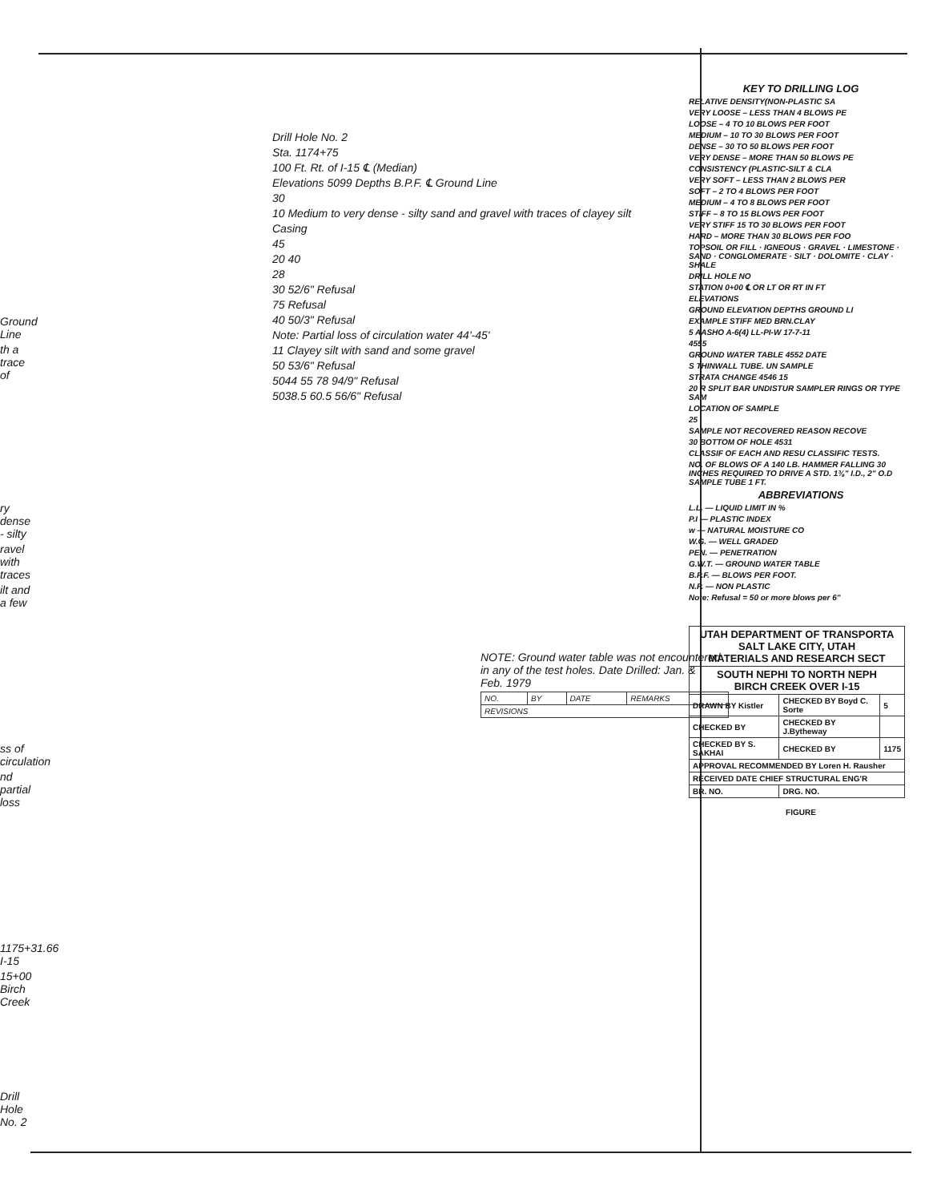Ground Line
th a trace of
ry dense - silty
ravel with traces
ilt and a few
ss of circulation
nd partial loss
1175+31.66 I-15
15+00 Birch Creek
Drill Hole No. 2
Drill Hole No. 2
Sta. 1174+75
100 Ft. Rt. of I-15 ℄ (Median)
Elevations 5099 Depths B.P.F. ℄ Ground Line
30
10 Medium to very dense - silty sand and gravel with traces of clayey silt
Casing
45
20 40
28
30 52/6" Refusal
75 Refusal
40 50/3" Refusal
Note: Partial loss of circulation water 44'-45'
11 Clayey silt with sand and some gravel
50 53/6" Refusal
5044 55 78 94/9" Refusal
5038.5 60.5 56/6" Refusal
NOTE: Ground water table was not encountered in any of the test holes. Date Drilled: Jan. & Feb. 1979
| NO. | BY | DATE | REMARKS |
| REVISIONS | | | |
KEY TO DRILLING LOG
RELATIVE DENSITY(NON-PLASTIC SA
VERY LOOSE – LESS THAN 4 BLOWS PE
LOOSE – 4 TO 10 BLOWS PER FOOT
MEDIUM – 10 TO 30 BLOWS PER FOOT
DENSE – 30 TO 50 BLOWS PER FOOT
VERY DENSE – MORE THAN 50 BLOWS PE
CONSISTENCY (PLASTIC-SILT & CLA
VERY SOFT – LESS THAN 2 BLOWS PER
SOFT – 2 TO 4 BLOWS PER FOOT
MEDIUM – 4 TO 8 BLOWS PER FOOT
STIFF – 8 TO 15 BLOWS PER FOOT
VERY STIFF 15 TO 30 BLOWS PER FOOT
HARD – MORE THAN 30 BLOWS PER FOO
TOPSOIL OR FILL · IGNEOUS · GRAVEL · LIMESTONE · SAND · CONGLOMERATE · SILT · DOLOMITE · CLAY · SHALE
DRILL HOLE NO
STATION 0+00 ℄ OR LT OR RT IN FT
ELEVATIONS
GROUND ELEVATION DEPTHS GROUND LI
EXAMPLE STIFF MED BRN.CLAY
5 AASHO A-6(4) LL-PI-W 17-7-11
4555
GROUND WATER TABLE 4552 DATE
S THINWALL TUBE. UN SAMPLE
STRATA CHANGE 4546 15
20 R SPLIT BAR UNDISTUR SAMPLER RINGS OR TYPE SAM
LOCATION OF SAMPLE
25
SAMPLE NOT RECOVERED REASON RECOVE
30 BOTTOM OF HOLE 4531
CLASSIF OF EACH AND RESU CLASSIFIC TESTS.
NO. OF BLOWS OF A 140 LB. HAMMER FALLING 30 INCHES REQUIRED TO DRIVE A STD. 1⅜" I.D., 2" O.D SAMPLE TUBE 1 FT.
ABBREVIATIONS
L.L. — LIQUID LIMIT IN %
P.I — PLASTIC INDEX
w — NATURAL MOISTURE CO
W.G. — WELL GRADED
PEN. — PENETRATION
G.W.T. — GROUND WATER TABLE
B.P.F. — BLOWS PER FOOT.
N.P. — NON PLASTIC
Note: Refusal = 50 or more blows per 6"
| UTAH DEPARTMENT OF TRANSPORTA SALT LAKE CITY, UTAH MATERIALS AND RESEARCH SECT | | |
| SOUTH NEPHI TO NORTH NEPH BIRCH CREEK OVER I-15 | | |
| DRAWN BY Kistler | CHECKED BY Boyd C. Sorte | 5 |
| CHECKED BY | CHECKED BY J.Bytheway | |
| CHECKED BY S. SAKHAI | CHECKED BY | 1175 |
| APPROVAL RECOMMENDED BY Loren H. Rausher | | |
| RECEIVED DATE CHIEF STRUCTURAL ENG'R | | |
| BR. NO. | DRG. NO. | |
FIGURE